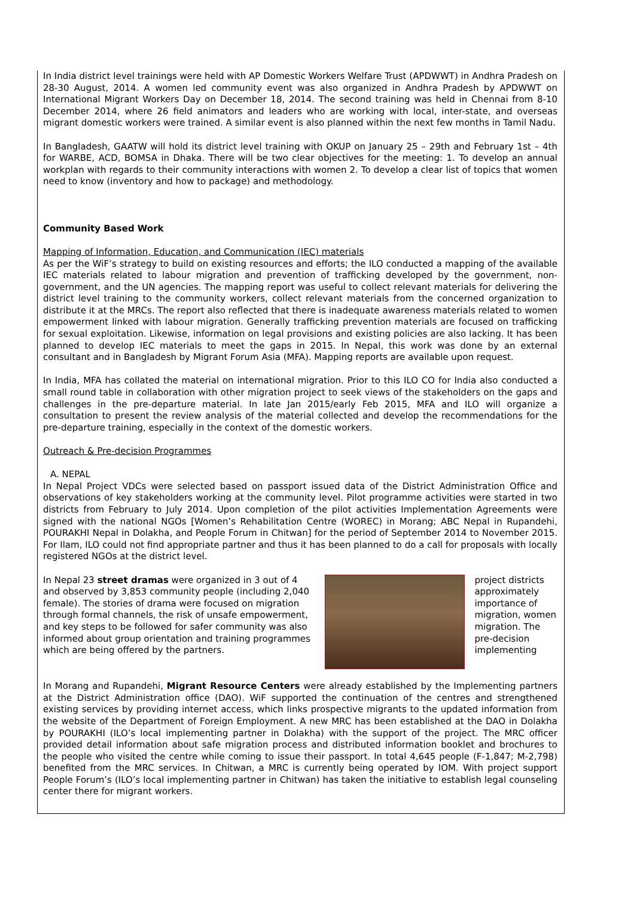In India district level trainings were held with AP Domestic Workers Welfare Trust (APDWWT) in Andhra Pradesh on 28-30 August, 2014. A women led community event was also organized in Andhra Pradesh by APDWWT on International Migrant Workers Day on December 18, 2014. The second training was held in Chennai from 8-10 December 2014, where 26 field animators and leaders who are working with local, inter-state, and overseas migrant domestic workers were trained. A similar event is also planned within the next few months in Tamil Nadu.
In Bangladesh, GAATW will hold its district level training with OKUP on January 25 – 29th and February 1st – 4th for WARBE, ACD, BOMSA in Dhaka. There will be two clear objectives for the meeting: 1. To develop an annual workplan with regards to their community interactions with women 2. To develop a clear list of topics that women need to know (inventory and how to package) and methodology.
Community Based Work
Mapping of Information, Education, and Communication (IEC) materials
As per the WiF’s strategy to build on existing resources and efforts; the ILO conducted a mapping of the available IEC materials related to labour migration and prevention of trafficking developed by the government, non-government, and the UN agencies. The mapping report was useful to collect relevant materials for delivering the district level training to the community workers, collect relevant materials from the concerned organization to distribute it at the MRCs. The report also reflected that there is inadequate awareness materials related to women empowerment linked with labour migration. Generally trafficking prevention materials are focused on trafficking for sexual exploitation. Likewise, information on legal provisions and existing policies are also lacking. It has been planned to develop IEC materials to meet the gaps in 2015. In Nepal, this work was done by an external consultant and in Bangladesh by Migrant Forum Asia (MFA). Mapping reports are available upon request.
In India, MFA has collated the material on international migration. Prior to this ILO CO for India also conducted a small round table in collaboration with other migration project to seek views of the stakeholders on the gaps and challenges in the pre-departure material. In late Jan 2015/early Feb 2015, MFA and ILO will organize a consultation to present the review analysis of the material collected and develop the recommendations for the pre-departure training, especially in the context of the domestic workers.
Outreach & Pre-decision Programmes
A. NEPAL
In Nepal Project VDCs were selected based on passport issued data of the District Administration Office and observations of key stakeholders working at the community level. Pilot programme activities were started in two districts from February to July 2014. Upon completion of the pilot activities Implementation Agreements were signed with the national NGOs [Women’s Rehabilitation Centre (WOREC) in Morang; ABC Nepal in Rupandehi, POURAKHI Nepal in Dolakha, and People Forum in Chitwan] for the period of September 2014 to November 2015. For Ilam, ILO could not find appropriate partner and thus it has been planned to do a call for proposals with locally registered NGOs at the district level.
In Nepal 23 street dramas were organized in 3 out of 4 and observed by 3,853 community people (including 2,040 female). The stories of drama were focused on migration through formal channels, the risk of unsafe empowerment, and key steps to be followed for safer community was also informed about group orientation and training programmes which are being offered by the partners.
project districts approximately importance of migration, women migration. The pre-decision implementing
In Morang and Rupandehi, Migrant Resource Centers were already established by the Implementing partners at the District Administration office (DAO). WiF supported the continuation of the centres and strengthened existing services by providing internet access, which links prospective migrants to the updated information from the website of the Department of Foreign Employment. A new MRC has been established at the DAO in Dolakha by POURAKHI (ILO’s local implementing partner in Dolakha) with the support of the project. The MRC officer provided detail information about safe migration process and distributed information booklet and brochures to the people who visited the centre while coming to issue their passport. In total 4,645 people (F-1,847; M-2,798) benefited from the MRC services. In Chitwan, a MRC is currently being operated by IOM. With project support People Forum’s (ILO’s local implementing partner in Chitwan) has taken the initiative to establish legal counseling center there for migrant workers.